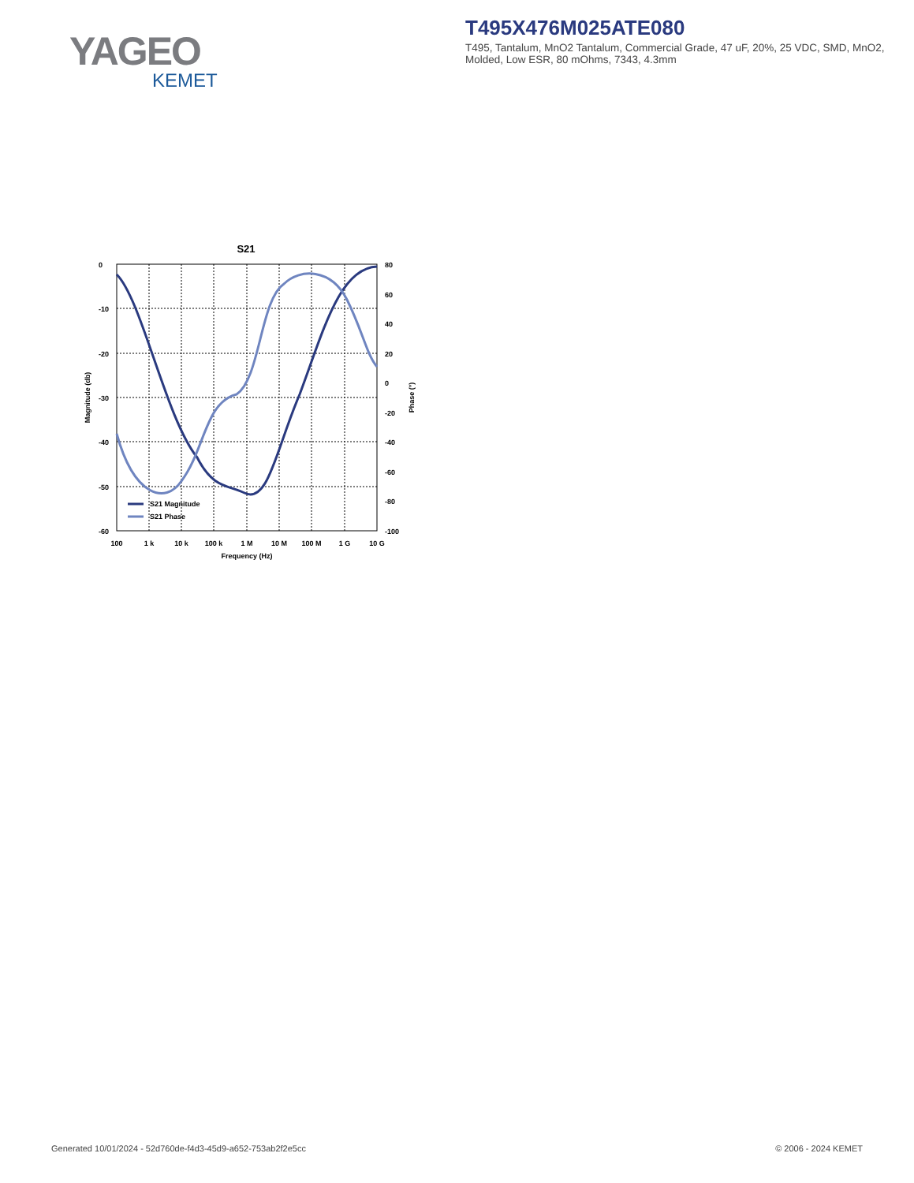YAGEO
KEMET
T495X476M025ATE080
T495, Tantalum, MnO2 Tantalum, Commercial Grade, 47 uF, 20%, 25 VDC, SMD, MnO2, Molded, Low ESR, 80 mOhms, 7343, 4.3mm
S21
S21 Magnitude
S21 Phase
0
-10
-20
-30
-40
-50
-60
80
60
40
20
0
-20
-40
-60
-80
-100
100
1 k
10 k
100 k
1 M
10 M
100 M
1 G
10 G
Frequency (Hz)
Magnitude (db)
Phase (°)
Generated 10/01/2024 - 52d760de-f4d3-45d9-a652-753ab2f2e5cc
© 2006 - 2024 KEMET